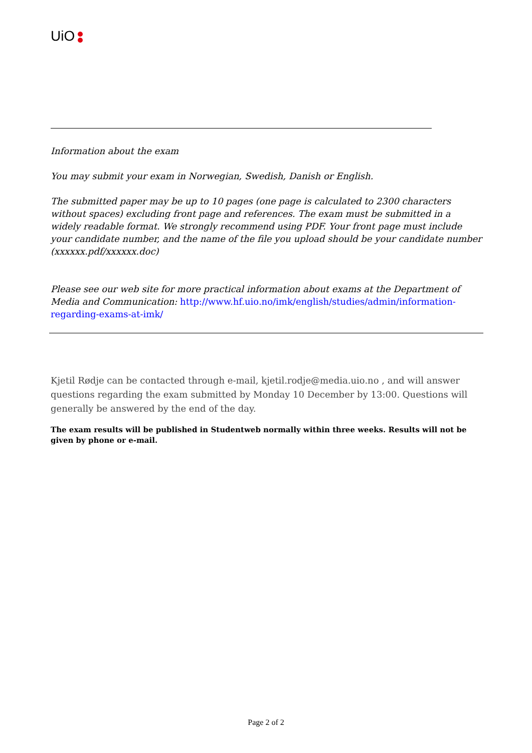UiO
Information about the exam
You may submit your exam in Norwegian, Swedish, Danish or English.
The submitted paper may be up to 10 pages (one page is calculated to 2300 characters without spaces) excluding front page and references. The exam must be submitted in a widely readable format. We strongly recommend using PDF. Your front page must include your candidate number, and the name of the file you upload should be your candidate number (xxxxxx.pdf/xxxxxx.doc)
Please see our web site for more practical information about exams at the Department of Media and Communication: http://www.hf.uio.no/imk/english/studies/admin/information-regarding-exams-at-imk/
Kjetil Rødje can be contacted through e-mail, kjetil.rodje@media.uio.no , and will answer questions regarding the exam submitted by Monday 10 December by 13:00. Questions will generally be answered by the end of the day.
The exam results will be published in Studentweb normally within three weeks. Results will not be given by phone or e-mail.
Page 2 of 2